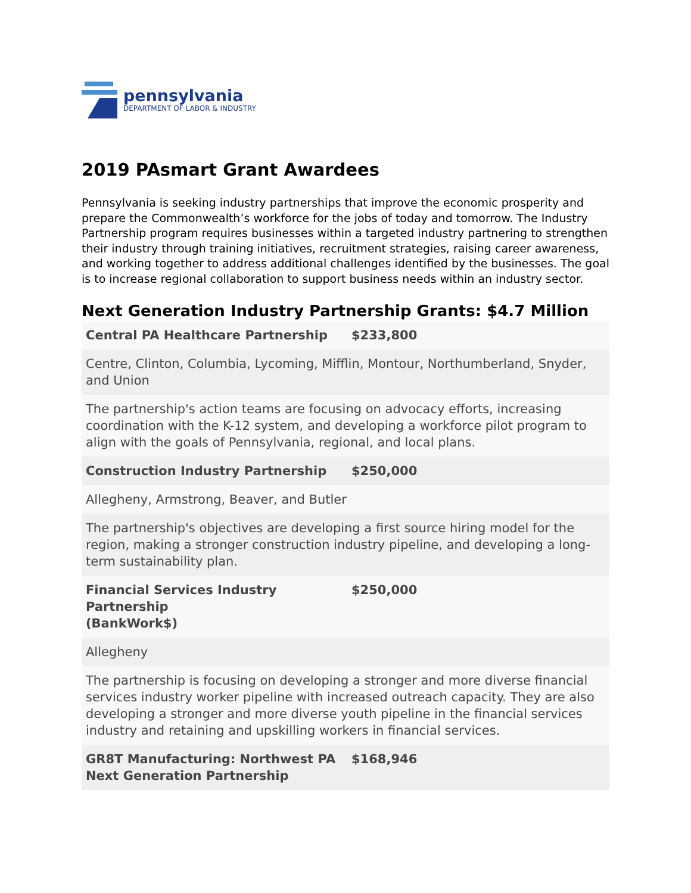pennsylvania
DEPARTMENT OF LABOR & INDUSTRY
2019 PAsmart Grant Awardees
Pennsylvania is seeking industry partnerships that improve the economic prosperity and prepare the Commonwealth’s workforce for the jobs of today and tomorrow. The Industry Partnership program requires businesses within a targeted industry partnering to strengthen their industry through training initiatives, recruitment strategies, raising career awareness, and working together to address additional challenges identified by the businesses. The goal is to increase regional collaboration to support business needs within an industry sector.
Next Generation Industry Partnership Grants: $4.7 Million
| Central PA Healthcare Partnership | $233,800 |
| Centre, Clinton, Columbia, Lycoming, Mifflin, Montour, Northumberland, Snyder, and Union | |
| The partnership's action teams are focusing on advocacy efforts, increasing coordination with the K-12 system, and developing a workforce pilot program to align with the goals of Pennsylvania, regional, and local plans. | |
| Construction Industry Partnership | $250,000 |
| Allegheny, Armstrong, Beaver, and Butler | |
| The partnership's objectives are developing a first source hiring model for the region, making a stronger construction industry pipeline, and developing a long-term sustainability plan. | |
| Financial Services Industry Partnership (BankWork$) | $250,000 |
| Allegheny | |
| The partnership is focusing on developing a stronger and more diverse financial services industry worker pipeline with increased outreach capacity. They are also developing a stronger and more diverse youth pipeline in the financial services industry and retaining and upskilling workers in financial services. | |
| GR8T Manufacturing: Northwest PA Next Generation Partnership | $168,946 |